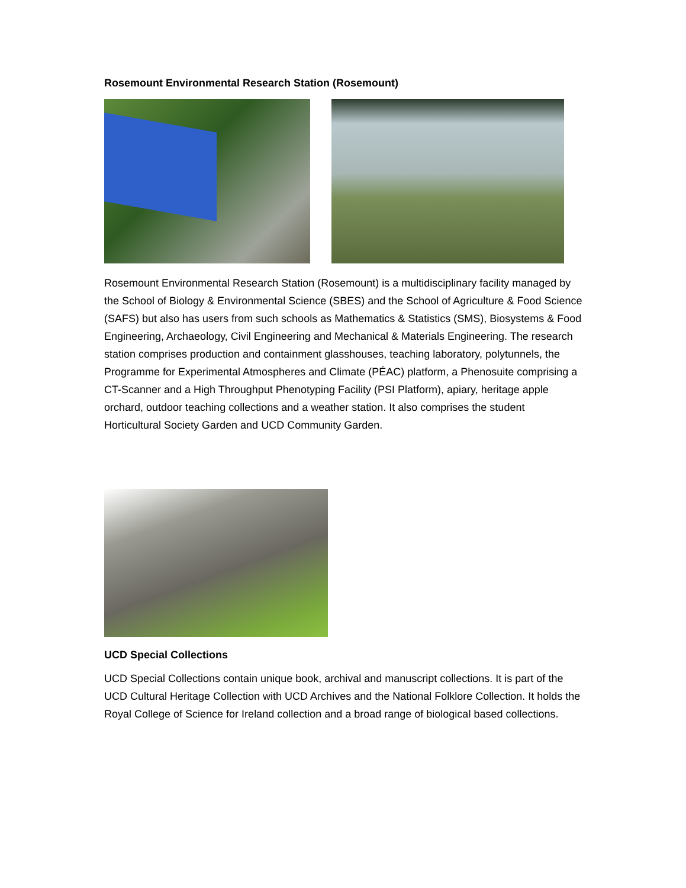Rosemount Environmental Research Station (Rosemount)
Rosemount Environmental Research Station (Rosemount) is a multidisciplinary facility managed by the School of Biology & Environmental Science (SBES) and the School of Agriculture & Food Science (SAFS) but also has users from such schools as Mathematics & Statistics (SMS), Biosystems & Food Engineering, Archaeology, Civil Engineering and Mechanical & Materials Engineering. The research station comprises production and containment glasshouses, teaching laboratory, polytunnels, the Programme for Experimental Atmospheres and Climate (PÉAC) platform, a Phenosuite comprising a CT-Scanner and a High Throughput Phenotyping Facility (PSI Platform), apiary, heritage apple orchard, outdoor teaching collections and a weather station. It also comprises the student Horticultural Society Garden and UCD Community Garden.
UCD Special Collections
UCD Special Collections contain unique book, archival and manuscript collections. It is part of the UCD Cultural Heritage Collection with UCD Archives and the National Folklore Collection. It holds the Royal College of Science for Ireland collection and a broad range of biological based collections.